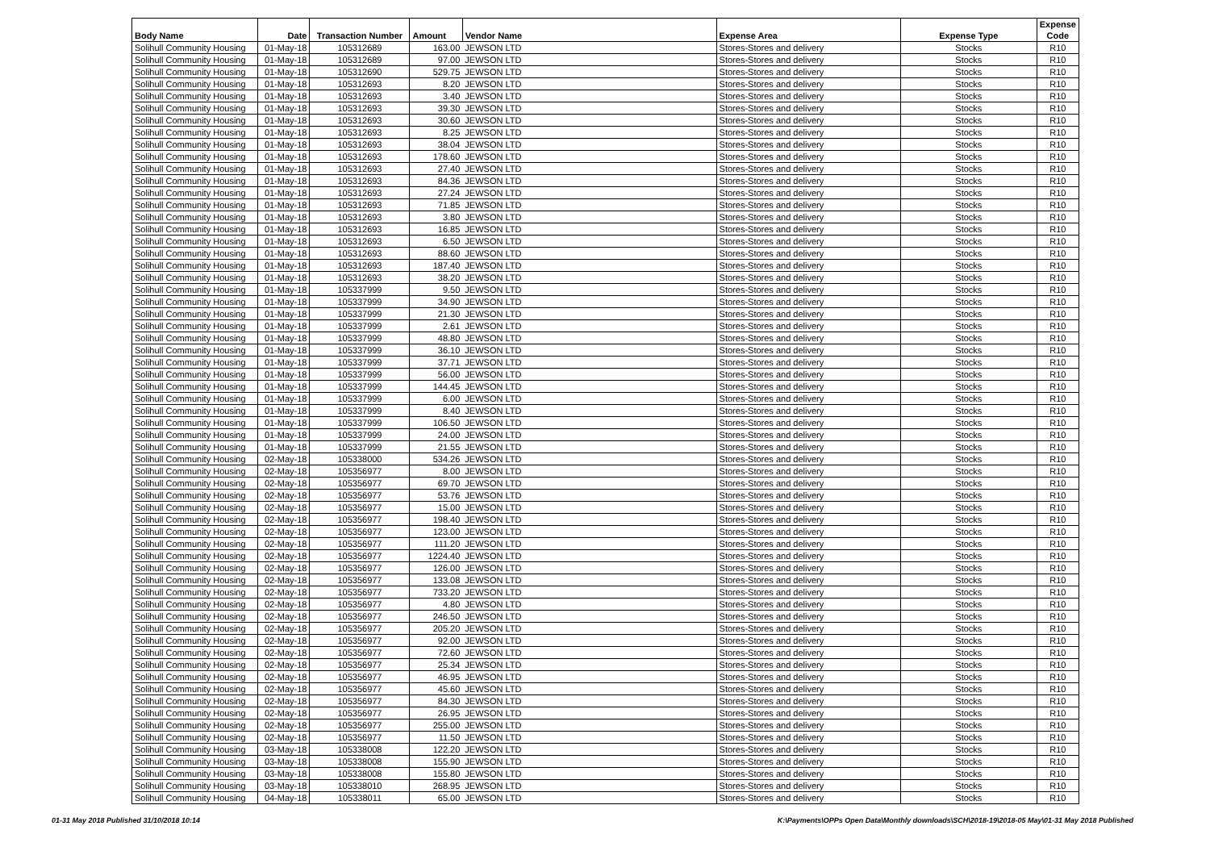| Body Name | Date | Transaction Number | Amount | Vendor Name | Expense Area | Expense Type | Expense Code |
| --- | --- | --- | --- | --- | --- | --- | --- |
| Solihull Community Housing | 01-May-18 | 105312689 | 163.00 | JEWSON LTD | Stores-Stores and delivery | Stocks | R10 |
| Solihull Community Housing | 01-May-18 | 105312689 | 97.00 | JEWSON LTD | Stores-Stores and delivery | Stocks | R10 |
| Solihull Community Housing | 01-May-18 | 105312690 | 529.75 | JEWSON LTD | Stores-Stores and delivery | Stocks | R10 |
| Solihull Community Housing | 01-May-18 | 105312693 | 8.20 | JEWSON LTD | Stores-Stores and delivery | Stocks | R10 |
| Solihull Community Housing | 01-May-18 | 105312693 | 3.40 | JEWSON LTD | Stores-Stores and delivery | Stocks | R10 |
| Solihull Community Housing | 01-May-18 | 105312693 | 39.30 | JEWSON LTD | Stores-Stores and delivery | Stocks | R10 |
| Solihull Community Housing | 01-May-18 | 105312693 | 30.60 | JEWSON LTD | Stores-Stores and delivery | Stocks | R10 |
| Solihull Community Housing | 01-May-18 | 105312693 | 8.25 | JEWSON LTD | Stores-Stores and delivery | Stocks | R10 |
| Solihull Community Housing | 01-May-18 | 105312693 | 38.04 | JEWSON LTD | Stores-Stores and delivery | Stocks | R10 |
| Solihull Community Housing | 01-May-18 | 105312693 | 178.60 | JEWSON LTD | Stores-Stores and delivery | Stocks | R10 |
| Solihull Community Housing | 01-May-18 | 105312693 | 27.40 | JEWSON LTD | Stores-Stores and delivery | Stocks | R10 |
| Solihull Community Housing | 01-May-18 | 105312693 | 84.36 | JEWSON LTD | Stores-Stores and delivery | Stocks | R10 |
| Solihull Community Housing | 01-May-18 | 105312693 | 27.24 | JEWSON LTD | Stores-Stores and delivery | Stocks | R10 |
| Solihull Community Housing | 01-May-18 | 105312693 | 71.85 | JEWSON LTD | Stores-Stores and delivery | Stocks | R10 |
| Solihull Community Housing | 01-May-18 | 105312693 | 3.80 | JEWSON LTD | Stores-Stores and delivery | Stocks | R10 |
| Solihull Community Housing | 01-May-18 | 105312693 | 16.85 | JEWSON LTD | Stores-Stores and delivery | Stocks | R10 |
| Solihull Community Housing | 01-May-18 | 105312693 | 6.50 | JEWSON LTD | Stores-Stores and delivery | Stocks | R10 |
| Solihull Community Housing | 01-May-18 | 105312693 | 88.60 | JEWSON LTD | Stores-Stores and delivery | Stocks | R10 |
| Solihull Community Housing | 01-May-18 | 105312693 | 187.40 | JEWSON LTD | Stores-Stores and delivery | Stocks | R10 |
| Solihull Community Housing | 01-May-18 | 105312693 | 38.20 | JEWSON LTD | Stores-Stores and delivery | Stocks | R10 |
| Solihull Community Housing | 01-May-18 | 105337999 | 9.50 | JEWSON LTD | Stores-Stores and delivery | Stocks | R10 |
| Solihull Community Housing | 01-May-18 | 105337999 | 34.90 | JEWSON LTD | Stores-Stores and delivery | Stocks | R10 |
| Solihull Community Housing | 01-May-18 | 105337999 | 21.30 | JEWSON LTD | Stores-Stores and delivery | Stocks | R10 |
| Solihull Community Housing | 01-May-18 | 105337999 | 2.61 | JEWSON LTD | Stores-Stores and delivery | Stocks | R10 |
| Solihull Community Housing | 01-May-18 | 105337999 | 48.80 | JEWSON LTD | Stores-Stores and delivery | Stocks | R10 |
| Solihull Community Housing | 01-May-18 | 105337999 | 36.10 | JEWSON LTD | Stores-Stores and delivery | Stocks | R10 |
| Solihull Community Housing | 01-May-18 | 105337999 | 37.71 | JEWSON LTD | Stores-Stores and delivery | Stocks | R10 |
| Solihull Community Housing | 01-May-18 | 105337999 | 56.00 | JEWSON LTD | Stores-Stores and delivery | Stocks | R10 |
| Solihull Community Housing | 01-May-18 | 105337999 | 144.45 | JEWSON LTD | Stores-Stores and delivery | Stocks | R10 |
| Solihull Community Housing | 01-May-18 | 105337999 | 6.00 | JEWSON LTD | Stores-Stores and delivery | Stocks | R10 |
| Solihull Community Housing | 01-May-18 | 105337999 | 8.40 | JEWSON LTD | Stores-Stores and delivery | Stocks | R10 |
| Solihull Community Housing | 01-May-18 | 105337999 | 106.50 | JEWSON LTD | Stores-Stores and delivery | Stocks | R10 |
| Solihull Community Housing | 01-May-18 | 105337999 | 24.00 | JEWSON LTD | Stores-Stores and delivery | Stocks | R10 |
| Solihull Community Housing | 01-May-18 | 105337999 | 21.55 | JEWSON LTD | Stores-Stores and delivery | Stocks | R10 |
| Solihull Community Housing | 02-May-18 | 105338000 | 534.26 | JEWSON LTD | Stores-Stores and delivery | Stocks | R10 |
| Solihull Community Housing | 02-May-18 | 105356977 | 8.00 | JEWSON LTD | Stores-Stores and delivery | Stocks | R10 |
| Solihull Community Housing | 02-May-18 | 105356977 | 69.70 | JEWSON LTD | Stores-Stores and delivery | Stocks | R10 |
| Solihull Community Housing | 02-May-18 | 105356977 | 53.76 | JEWSON LTD | Stores-Stores and delivery | Stocks | R10 |
| Solihull Community Housing | 02-May-18 | 105356977 | 15.00 | JEWSON LTD | Stores-Stores and delivery | Stocks | R10 |
| Solihull Community Housing | 02-May-18 | 105356977 | 198.40 | JEWSON LTD | Stores-Stores and delivery | Stocks | R10 |
| Solihull Community Housing | 02-May-18 | 105356977 | 123.00 | JEWSON LTD | Stores-Stores and delivery | Stocks | R10 |
| Solihull Community Housing | 02-May-18 | 105356977 | 111.20 | JEWSON LTD | Stores-Stores and delivery | Stocks | R10 |
| Solihull Community Housing | 02-May-18 | 105356977 | 1224.40 | JEWSON LTD | Stores-Stores and delivery | Stocks | R10 |
| Solihull Community Housing | 02-May-18 | 105356977 | 126.00 | JEWSON LTD | Stores-Stores and delivery | Stocks | R10 |
| Solihull Community Housing | 02-May-18 | 105356977 | 133.08 | JEWSON LTD | Stores-Stores and delivery | Stocks | R10 |
| Solihull Community Housing | 02-May-18 | 105356977 | 733.20 | JEWSON LTD | Stores-Stores and delivery | Stocks | R10 |
| Solihull Community Housing | 02-May-18 | 105356977 | 4.80 | JEWSON LTD | Stores-Stores and delivery | Stocks | R10 |
| Solihull Community Housing | 02-May-18 | 105356977 | 246.50 | JEWSON LTD | Stores-Stores and delivery | Stocks | R10 |
| Solihull Community Housing | 02-May-18 | 105356977 | 205.20 | JEWSON LTD | Stores-Stores and delivery | Stocks | R10 |
| Solihull Community Housing | 02-May-18 | 105356977 | 92.00 | JEWSON LTD | Stores-Stores and delivery | Stocks | R10 |
| Solihull Community Housing | 02-May-18 | 105356977 | 72.60 | JEWSON LTD | Stores-Stores and delivery | Stocks | R10 |
| Solihull Community Housing | 02-May-18 | 105356977 | 25.34 | JEWSON LTD | Stores-Stores and delivery | Stocks | R10 |
| Solihull Community Housing | 02-May-18 | 105356977 | 46.95 | JEWSON LTD | Stores-Stores and delivery | Stocks | R10 |
| Solihull Community Housing | 02-May-18 | 105356977 | 45.60 | JEWSON LTD | Stores-Stores and delivery | Stocks | R10 |
| Solihull Community Housing | 02-May-18 | 105356977 | 84.30 | JEWSON LTD | Stores-Stores and delivery | Stocks | R10 |
| Solihull Community Housing | 02-May-18 | 105356977 | 26.95 | JEWSON LTD | Stores-Stores and delivery | Stocks | R10 |
| Solihull Community Housing | 02-May-18 | 105356977 | 255.00 | JEWSON LTD | Stores-Stores and delivery | Stocks | R10 |
| Solihull Community Housing | 02-May-18 | 105356977 | 11.50 | JEWSON LTD | Stores-Stores and delivery | Stocks | R10 |
| Solihull Community Housing | 03-May-18 | 105338008 | 122.20 | JEWSON LTD | Stores-Stores and delivery | Stocks | R10 |
| Solihull Community Housing | 03-May-18 | 105338008 | 155.90 | JEWSON LTD | Stores-Stores and delivery | Stocks | R10 |
| Solihull Community Housing | 03-May-18 | 105338008 | 155.80 | JEWSON LTD | Stores-Stores and delivery | Stocks | R10 |
| Solihull Community Housing | 03-May-18 | 105338010 | 268.95 | JEWSON LTD | Stores-Stores and delivery | Stocks | R10 |
| Solihull Community Housing | 04-May-18 | 105338011 | 65.00 | JEWSON LTD | Stores-Stores and delivery | Stocks | R10 |
01-31 May 2018 Published 31/10/2018 10:14 K:\Payments\OPPs Open Data\Monthly downloads\SCH\2018-19\2018-05 May\01-31 May 2018 Published